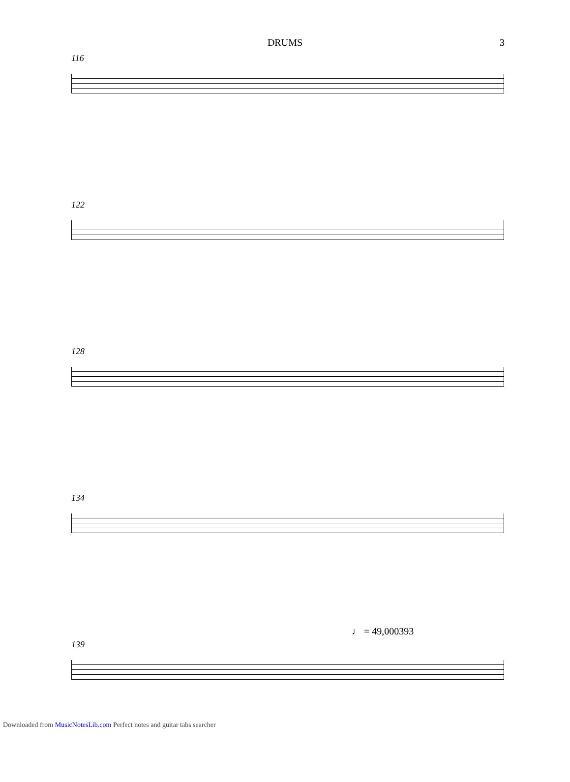DRUMS 3
116
122
128
134
♩ = 49,000393
139
Downloaded from MusicNotesLib.com Perfect notes and guitar tabs searcher